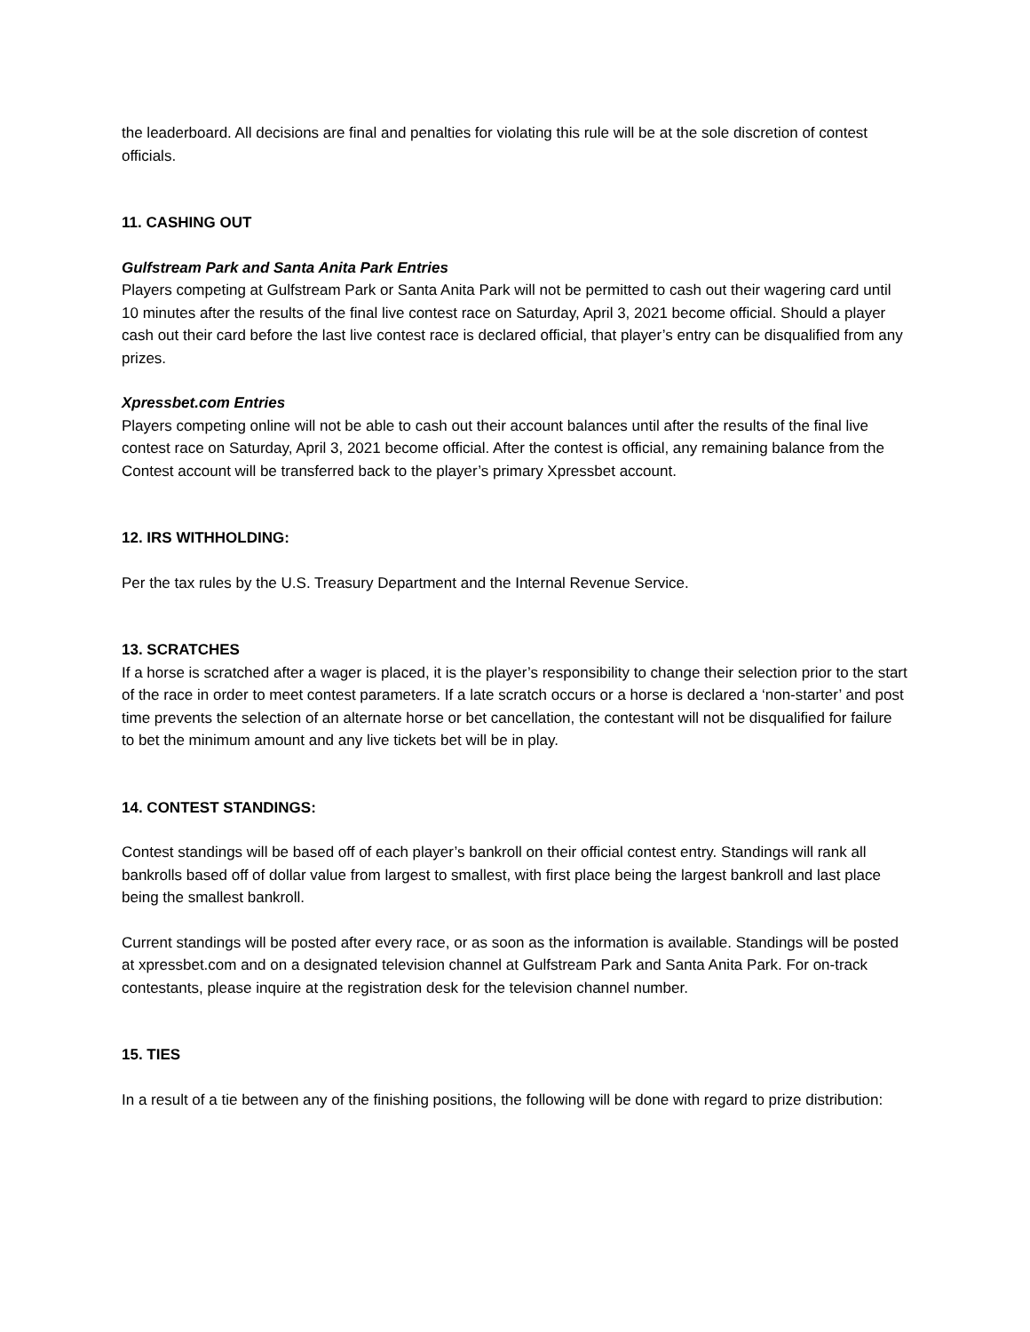the leaderboard. All decisions are final and penalties for violating this rule will be at the sole discretion of contest officials.
11. CASHING OUT
Gulfstream Park and Santa Anita Park Entries
Players competing at Gulfstream Park or Santa Anita Park will not be permitted to cash out their wagering card until 10 minutes after the results of the final live contest race on Saturday, April 3, 2021 become official. Should a player cash out their card before the last live contest race is declared official, that player’s entry can be disqualified from any prizes.
Xpressbet.com Entries
Players competing online will not be able to cash out their account balances until after the results of the final live contest race on Saturday, April 3, 2021 become official. After the contest is official, any remaining balance from the Contest account will be transferred back to the player’s primary Xpressbet account.
12. IRS WITHHOLDING:
Per the tax rules by the U.S. Treasury Department and the Internal Revenue Service.
13. SCRATCHES
If a horse is scratched after a wager is placed, it is the player’s responsibility to change their selection prior to the start of the race in order to meet contest parameters. If a late scratch occurs or a horse is declared a ‘non-starter’ and post time prevents the selection of an alternate horse or bet cancellation, the contestant will not be disqualified for failure to bet the minimum amount and any live tickets bet will be in play.
14. CONTEST STANDINGS:
Contest standings will be based off of each player’s bankroll on their official contest entry. Standings will rank all bankrolls based off of dollar value from largest to smallest, with first place being the largest bankroll and last place being the smallest bankroll.
Current standings will be posted after every race, or as soon as the information is available. Standings will be posted at xpressbet.com and on a designated television channel at Gulfstream Park and Santa Anita Park. For on-track contestants, please inquire at the registration desk for the television channel number.
15. TIES
In a result of a tie between any of the finishing positions, the following will be done with regard to prize distribution: